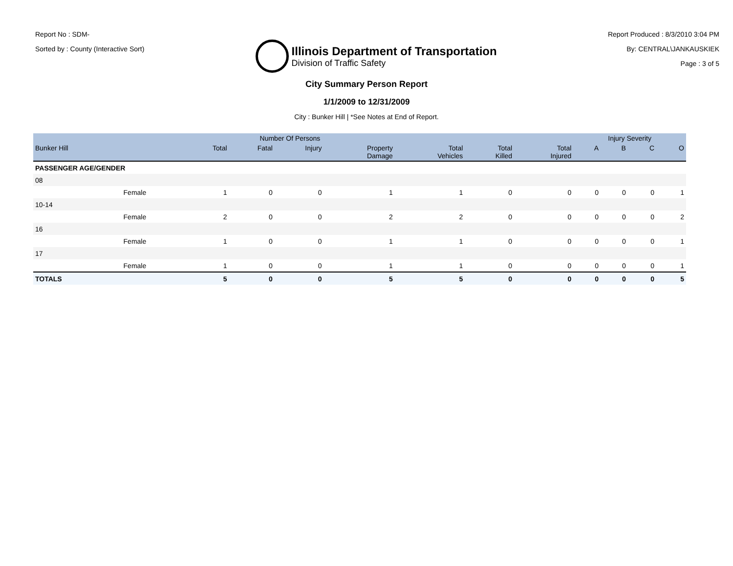Report No : SDM-
Sorted by : County (Interactive Sort)
Illinois Department of Transportation
Division of Traffic Safety
Report Produced : 8/3/2010 3:04 PM
By: CENTRAL\JANKAUSKIEK
Page : 3 of 5
City Summary Person Report
1/1/2009 to 12/31/2009
City : Bunker Hill | *See Notes at End of Report.
| | | Number Of Persons | | | | | | | Injury Severity | | | |
| --- | --- | --- | --- | --- | --- | --- | --- | --- | --- | --- | --- | --- |
| Bunker Hill | | Total | Fatal | Injury | Property Damage | Total Vehicles | Total Killed | Total Injured | A | B | C | O |
| PASSENGER AGE/GENDER | | | | | | | | | | | | |
| 08 | | | | | | | | | | | | |
| | Female | 1 | 0 | 0 | 1 | 1 | 0 | 0 | 0 | 0 | 0 | 1 |
| 10-14 | | | | | | | | | | | | |
| | Female | 2 | 0 | 0 | 2 | 2 | 0 | 0 | 0 | 0 | 0 | 2 |
| 16 | | | | | | | | | | | | |
| | Female | 1 | 0 | 0 | 1 | 1 | 0 | 0 | 0 | 0 | 0 | 1 |
| 17 | | | | | | | | | | | | |
| | Female | 1 | 0 | 0 | 1 | 1 | 0 | 0 | 0 | 0 | 0 | 1 |
| TOTALS | | 5 | 0 | 0 | 5 | 5 | 0 | 0 | 0 | 0 | 0 | 5 |